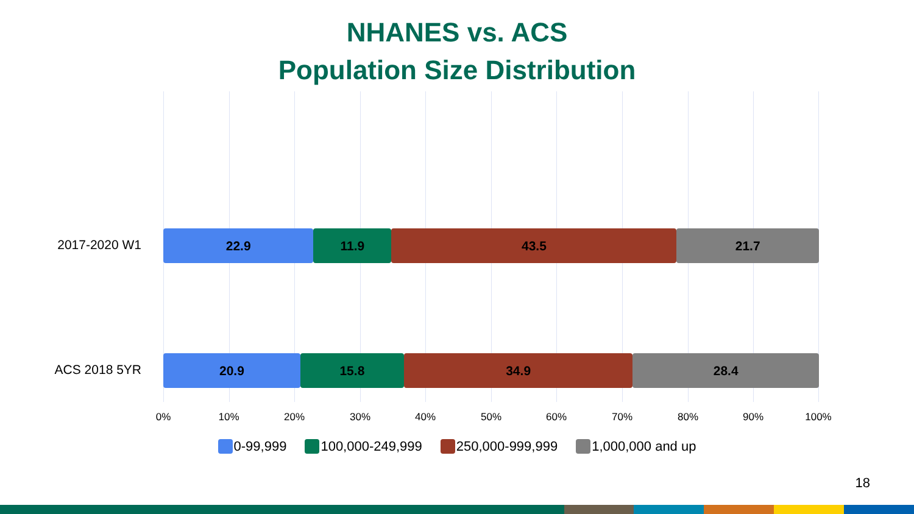NHANES vs. ACS
Population Size Distribution
2017-2020 W1
22.9 11.9 43.5 21.7
ACS 2018 5YR
20.9 15.8 34.9 28.4
0% 10% 20% 30% 40% 50% 60% 70% 80% 90% 100%
0-99,999 100,000-249,999 250,000-999,999 1,000,000 and up
18